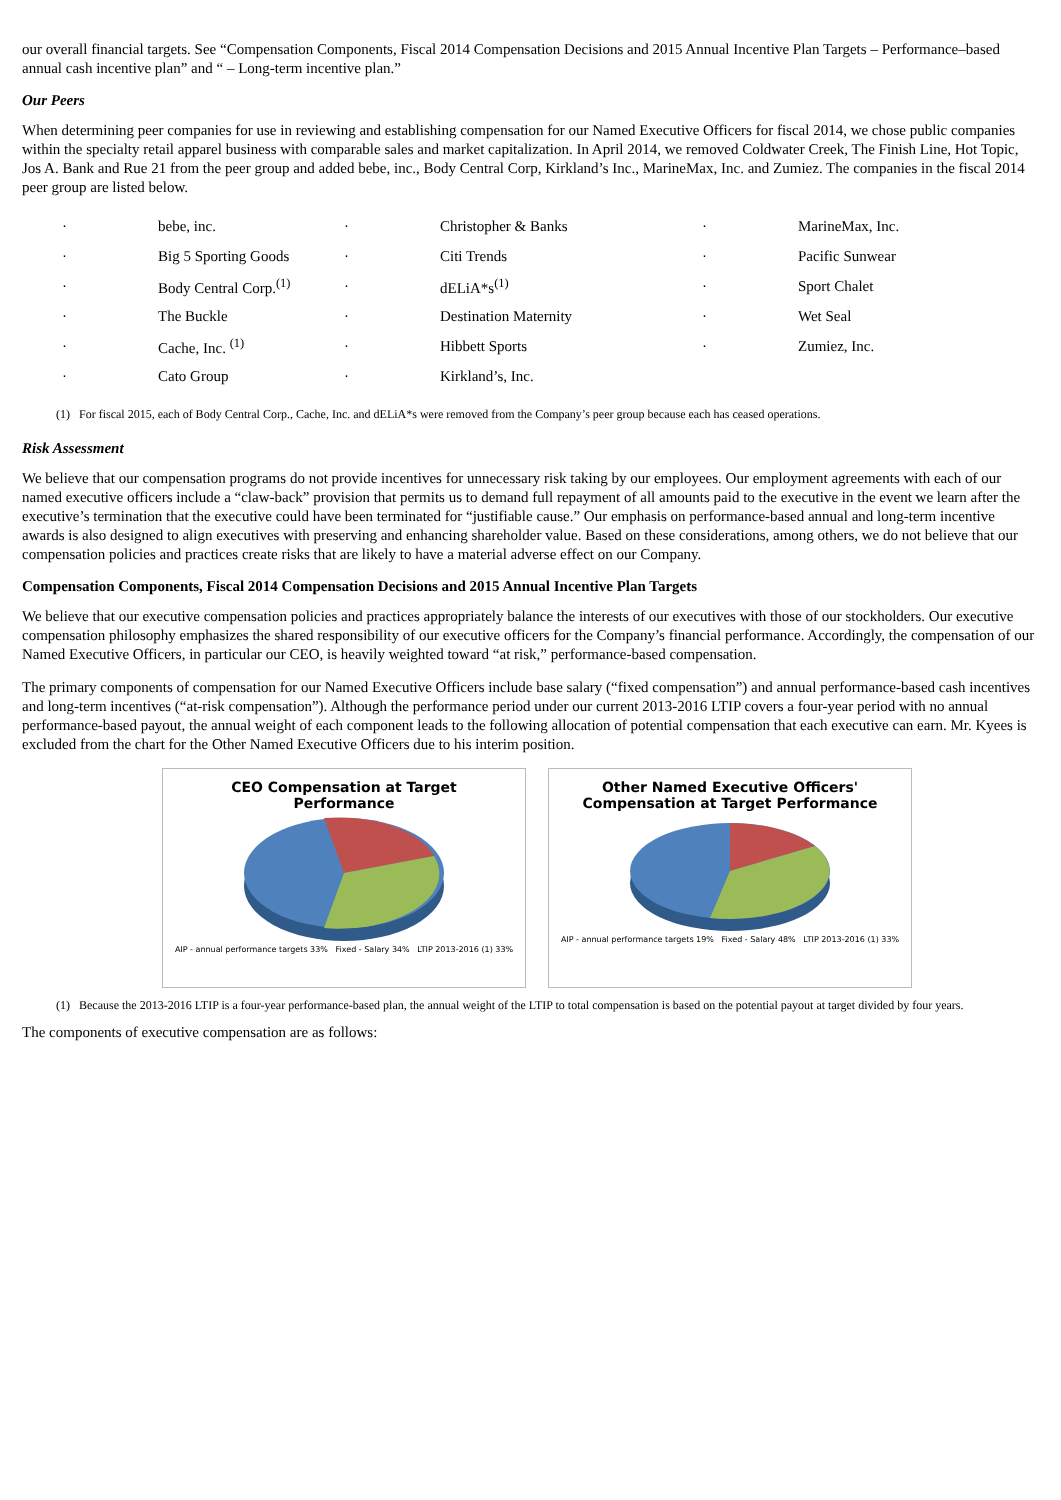our overall financial targets. See “Compensation Components, Fiscal 2014 Compensation Decisions and 2015 Annual Incentive Plan Targets – Performance–based annual cash incentive plan” and “ – Long-term incentive plan.”
Our Peers
When determining peer companies for use in reviewing and establishing compensation for our Named Executive Officers for fiscal 2014, we chose public companies within the specialty retail apparel business with comparable sales and market capitalization. In April 2014, we removed Coldwater Creek, The Finish Line, Hot Topic, Jos A. Bank and Rue 21 from the peer group and added bebe, inc., Body Central Corp, Kirkland’s Inc., MarineMax, Inc. and Zumiez. The companies in the fiscal 2014 peer group are listed below.
| · | bebe, inc. | · | Christopher & Banks | · | MarineMax, Inc. |
| · | Big 5 Sporting Goods | · | Citi Trends | · | Pacific Sunwear |
| · | Body Central Corp.<sup>(1)</sup> | · | dELiA*s<sup>(1)</sup> | · | Sport Chalet |
| · | The Buckle | · | Destination Maternity | · | Wet Seal |
| · | Cache, Inc. <sup>(1)</sup> | · | Hibbett Sports | · | Zumiez, Inc. |
| · | Cato Group | · | Kirkland’s, Inc. | | |
(1) For fiscal 2015, each of Body Central Corp., Cache, Inc. and dELiA*s were removed from the Company’s peer group because each has ceased operations.
Risk Assessment
We believe that our compensation programs do not provide incentives for unnecessary risk taking by our employees. Our employment agreements with each of our named executive officers include a “claw-back” provision that permits us to demand full repayment of all amounts paid to the executive in the event we learn after the executive’s termination that the executive could have been terminated for “justifiable cause.” Our emphasis on performance-based annual and long-term incentive awards is also designed to align executives with preserving and enhancing shareholder value. Based on these considerations, among others, we do not believe that our compensation policies and practices create risks that are likely to have a material adverse effect on our Company.
Compensation Components, Fiscal 2014 Compensation Decisions and 2015 Annual Incentive Plan Targets
We believe that our executive compensation policies and practices appropriately balance the interests of our executives with those of our stockholders. Our executive compensation philosophy emphasizes the shared responsibility of our executive officers for the Company’s financial performance. Accordingly, the compensation of our Named Executive Officers, in particular our CEO, is heavily weighted toward “at risk,” performance-based compensation.
The primary components of compensation for our Named Executive Officers include base salary (“fixed compensation”) and annual performance-based cash incentives and long-term incentives (“at-risk compensation”). Although the performance period under our current 2013-2016 LTIP covers a four-year period with no annual performance-based payout, the annual weight of each component leads to the following allocation of potential compensation that each executive can earn. Mr. Kyees is excluded from the chart for the Other Named Executive Officers due to his interim position.
CEO Compensation at Target
Performance
AIP - annual performance targets 33% Fixed - Salary 34% LTIP 2013-2016 (1) 33%
Other Named Executive Officers'
Compensation at Target Performance
AIP - annual performance targets 19% Fixed - Salary 48% LTIP 2013-2016 (1) 33%
(1) Because the 2013-2016 LTIP is a four-year performance-based plan, the annual weight of the LTIP to total compensation is based on the potential payout at target divided by four years.
The components of executive compensation are as follows: